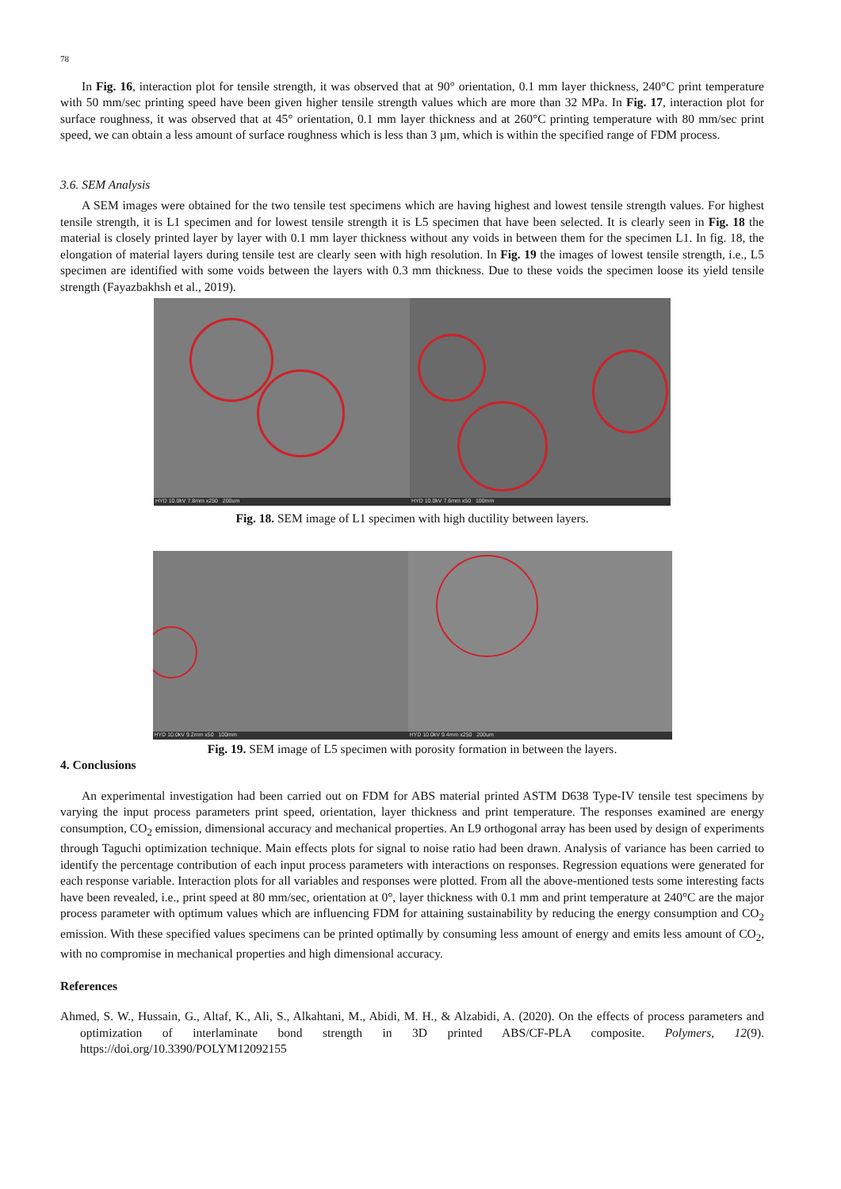78
In Fig. 16, interaction plot for tensile strength, it was observed that at 90° orientation, 0.1 mm layer thickness, 240°C print temperature with 50 mm/sec printing speed have been given higher tensile strength values which are more than 32 MPa. In Fig. 17, interaction plot for surface roughness, it was observed that at 45° orientation, 0.1 mm layer thickness and at 260°C printing temperature with 80 mm/sec print speed, we can obtain a less amount of surface roughness which is less than 3 µm, which is within the specified range of FDM process.
3.6. SEM Analysis
A SEM images were obtained for the two tensile test specimens which are having highest and lowest tensile strength values. For highest tensile strength, it is L1 specimen and for lowest tensile strength it is L5 specimen that have been selected. It is clearly seen in Fig. 18 the material is closely printed layer by layer with 0.1 mm layer thickness without any voids in between them for the specimen L1. In fig. 18, the elongation of material layers during tensile test are clearly seen with high resolution. In Fig. 19 the images of lowest tensile strength, i.e., L5 specimen are identified with some voids between the layers with 0.3 mm thickness. Due to these voids the specimen loose its yield tensile strength (Fayazbakhsh et al., 2019).
HYD 10.0kV 7.8mm x250 200um
HYD 10.0kV 7.6mm x50 100mm
Fig. 18. SEM image of L1 specimen with high ductility between layers.
HYD 10.0kV 9.2mm x50 100mm
HYD 10.0kV 9.4mm x250 200um
Fig. 19. SEM image of L5 specimen with porosity formation in between the layers.
4. Conclusions
An experimental investigation had been carried out on FDM for ABS material printed ASTM D638 Type-IV tensile test specimens by varying the input process parameters print speed, orientation, layer thickness and print temperature. The responses examined are energy consumption, CO<sub>2</sub> emission, dimensional accuracy and mechanical properties. An L9 orthogonal array has been used by design of experiments through Taguchi optimization technique. Main effects plots for signal to noise ratio had been drawn. Analysis of variance has been carried to identify the percentage contribution of each input process parameters with interactions on responses. Regression equations were generated for each response variable. Interaction plots for all variables and responses were plotted. From all the above-mentioned tests some interesting facts have been revealed, i.e., print speed at 80 mm/sec, orientation at 0°, layer thickness with 0.1 mm and print temperature at 240°C are the major process parameter with optimum values which are influencing FDM for attaining sustainability by reducing the energy consumption and CO<sub>2</sub> emission. With these specified values specimens can be printed optimally by consuming less amount of energy and emits less amount of CO<sub>2</sub>, with no compromise in mechanical properties and high dimensional accuracy.
References
Ahmed, S. W., Hussain, G., Altaf, K., Ali, S., Alkahtani, M., Abidi, M. H., & Alzabidi, A. (2020). On the effects of process parameters and optimization of interlaminate bond strength in 3D printed ABS/CF-PLA composite. Polymers, 12(9). https://doi.org/10.3390/POLYM12092155